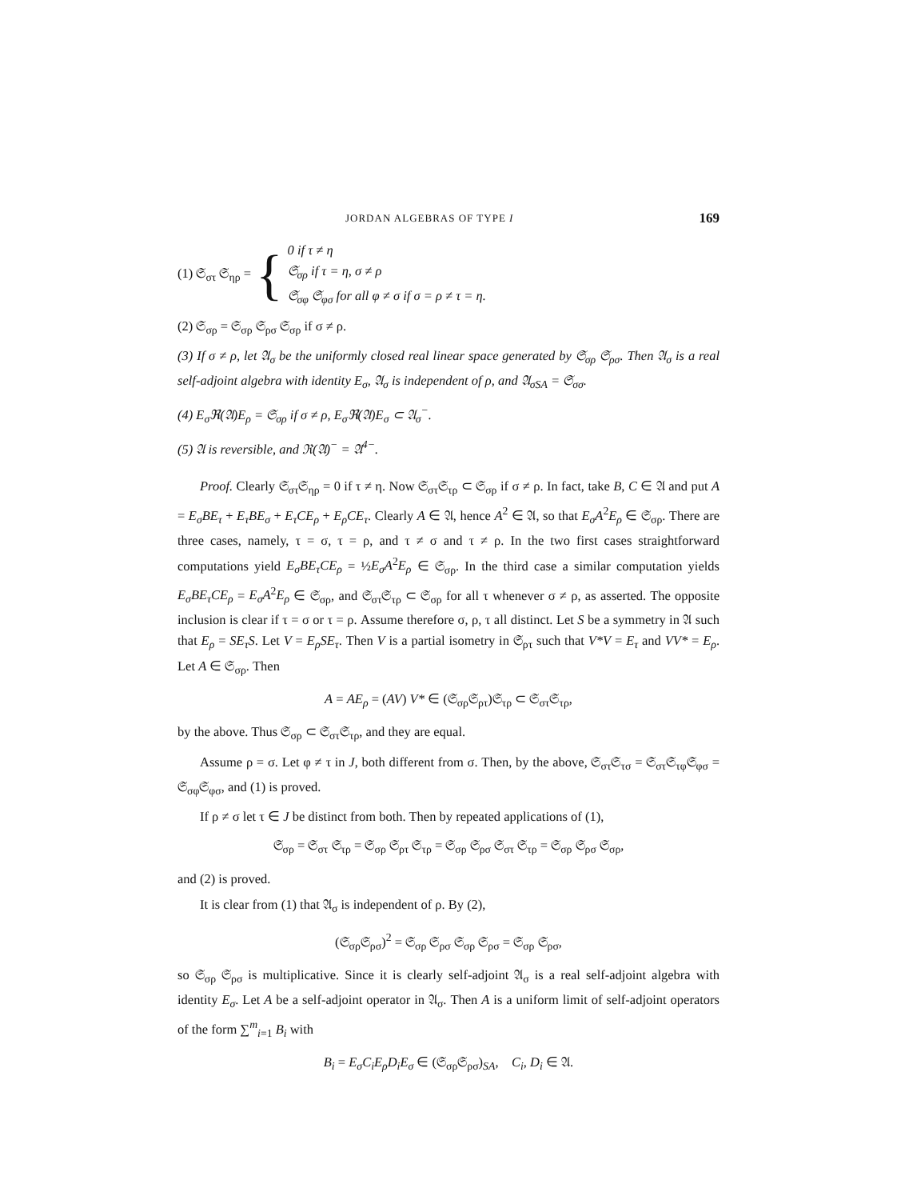JORDAN ALGEBRAS OF TYPE I 169
(1) 𝔖<sub>στ</sub> 𝔖<sub>ηρ</sub> = {
0 if τ ≠ η
𝔖<sub>σρ</sub> if τ = η, σ ≠ ρ
𝔖<sub>σφ</sub> 𝔖<sub>φσ</sub> for all φ ≠ σ if σ = ρ ≠ τ = η.
(2) 𝔖<sub>σρ</sub> = 𝔖<sub>σρ</sub> 𝔖<sub>ρσ</sub> 𝔖<sub>σρ</sub> if σ ≠ ρ.
(3) If σ ≠ ρ, let 𝔄<sub>σ</sub> be the uniformly closed real linear space generated by 𝔖<sub>σρ</sub> 𝔖<sub>ρσ</sub>. Then 𝔄<sub>σ</sub> is a real self-adjoint algebra with identity E<sub>σ</sub>, 𝔄<sub>σ</sub> is independent of ρ, and 𝔄<sub>σSA</sub> = 𝔖<sub>σσ</sub>.
(4) E<sub>σ</sub>ℜ(𝔄)E<sub>ρ</sub> = 𝔖<sub>σρ</sub> if σ ≠ ρ, E<sub>σ</sub>ℜ(𝔄)E<sub>σ</sub> ⊂ 𝔄<sub>σ</sub><sup>−</sup>.
(5) 𝔄 is reversible, and ℜ(𝔄)<sup>−</sup> = 𝔄<sup>4−</sup>.
Proof. Clearly 𝔖<sub>στ</sub>𝔖<sub>ηρ</sub> = 0 if τ ≠ η. Now 𝔖<sub>στ</sub>𝔖<sub>τρ</sub> ⊂ 𝔖<sub>σρ</sub> if σ ≠ ρ. In fact, take B, C ∈ 𝔄 and put A = E<sub>σ</sub>BE<sub>τ</sub> + E<sub>τ</sub>BE<sub>σ</sub> + E<sub>τ</sub>CE<sub>ρ</sub> + E<sub>ρ</sub>CE<sub>τ</sub>. Clearly A ∈ 𝔄, hence A<sup>2</sup> ∈ 𝔄, so that E<sub>σ</sub>A<sup>2</sup>E<sub>ρ</sub> ∈ 𝔖<sub>σρ</sub>. There are three cases, namely, τ = σ, τ = ρ, and τ ≠ σ and τ ≠ ρ. In the two first cases straightforward computations yield E<sub>σ</sub>BE<sub>τ</sub>CE<sub>ρ</sub> = ½E<sub>σ</sub>A<sup>2</sup>E<sub>ρ</sub> ∈ 𝔖<sub>σρ</sub>. In the third case a similar computation yields E<sub>σ</sub>BE<sub>τ</sub>CE<sub>ρ</sub> = E<sub>σ</sub>A<sup>2</sup>E<sub>ρ</sub> ∈ 𝔖<sub>σρ</sub>, and 𝔖<sub>στ</sub>𝔖<sub>τρ</sub> ⊂ 𝔖<sub>σρ</sub> for all τ whenever σ ≠ ρ, as asserted. The opposite inclusion is clear if τ = σ or τ = ρ. Assume therefore σ, ρ, τ all distinct. Let S be a symmetry in 𝔄 such that E<sub>ρ</sub> = SE<sub>τ</sub>S. Let V = E<sub>ρ</sub>SE<sub>τ</sub>. Then V is a partial isometry in 𝔖<sub>ρτ</sub> such that V*V = E<sub>τ</sub> and VV* = E<sub>ρ</sub>. Let A ∈ 𝔖<sub>σρ</sub>. Then
A = AE<sub>ρ</sub> = (AV) V* ∈ (𝔖<sub>σρ</sub>𝔖<sub>ρτ</sub>)𝔖<sub>τρ</sub> ⊂ 𝔖<sub>στ</sub>𝔖<sub>τρ</sub>,
by the above. Thus 𝔖<sub>σρ</sub> ⊂ 𝔖<sub>στ</sub>𝔖<sub>τρ</sub>, and they are equal.
Assume ρ = σ. Let φ ≠ τ in J, both different from σ. Then, by the above, 𝔖<sub>στ</sub>𝔖<sub>τσ</sub> = 𝔖<sub>στ</sub>𝔖<sub>τφ</sub>𝔖<sub>φσ</sub> = 𝔖<sub>σφ</sub>𝔖<sub>φσ</sub>, and (1) is proved.
If ρ ≠ σ let τ ∈ J be distinct from both. Then by repeated applications of (1),
𝔖<sub>σρ</sub> = 𝔖<sub>στ</sub> 𝔖<sub>τρ</sub> = 𝔖<sub>σρ</sub> 𝔖<sub>ρτ</sub> 𝔖<sub>τρ</sub> = 𝔖<sub>σρ</sub> 𝔖<sub>ρσ</sub> 𝔖<sub>στ</sub> 𝔖<sub>τρ</sub> = 𝔖<sub>σρ</sub> 𝔖<sub>ρσ</sub> 𝔖<sub>σρ</sub>,
and (2) is proved.
It is clear from (1) that 𝔄<sub>σ</sub> is independent of ρ. By (2),
(𝔖<sub>σρ</sub>𝔖<sub>ρσ</sub>)<sup>2</sup> = 𝔖<sub>σρ</sub> 𝔖<sub>ρσ</sub> 𝔖<sub>σρ</sub> 𝔖<sub>ρσ</sub> = 𝔖<sub>σρ</sub> 𝔖<sub>ρσ</sub>,
so 𝔖<sub>σρ</sub> 𝔖<sub>ρσ</sub> is multiplicative. Since it is clearly self-adjoint 𝔄<sub>σ</sub> is a real self-adjoint algebra with identity E<sub>σ</sub>. Let A be a self-adjoint operator in 𝔄<sub>σ</sub>. Then A is a uniform limit of self-adjoint operators of the form ∑<sup>m</sup><sub>i=1</sub> B<sub>i</sub> with
B<sub>i</sub> = E<sub>σ</sub>C<sub>i</sub>E<sub>ρ</sub>D<sub>i</sub>E<sub>σ</sub> ∈ (𝔖<sub>σρ</sub>𝔖<sub>ρσ</sub>)<sub>SA</sub>, C<sub>i</sub>, D<sub>i</sub> ∈ 𝔄.